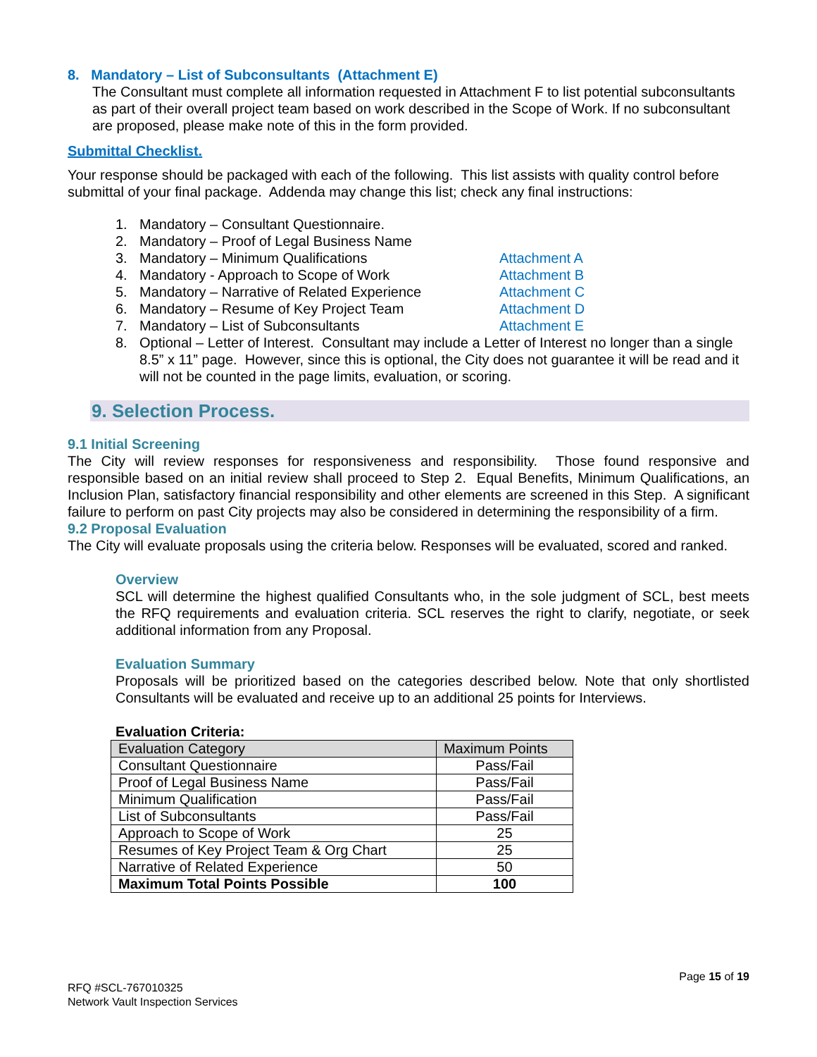8. Mandatory – List of Subconsultants (Attachment E)
The Consultant must complete all information requested in Attachment F to list potential subconsultants as part of their overall project team based on work described in the Scope of Work. If no subconsultant are proposed, please make note of this in the form provided.
Submittal Checklist.
Your response should be packaged with each of the following. This list assists with quality control before submittal of your final package. Addenda may change this list; check any final instructions:
1. Mandatory – Consultant Questionnaire.
2. Mandatory – Proof of Legal Business Name
3. Mandatory – Minimum Qualifications Attachment A
4. Mandatory - Approach to Scope of Work Attachment B
5. Mandatory – Narrative of Related Experience Attachment C
6. Mandatory – Resume of Key Project Team Attachment D
7. Mandatory – List of Subconsultants Attachment E
8. Optional – Letter of Interest. Consultant may include a Letter of Interest no longer than a single 8.5” x 11” page. However, since this is optional, the City does not guarantee it will be read and it will not be counted in the page limits, evaluation, or scoring.
9. Selection Process.
9.1 Initial Screening
The City will review responses for responsiveness and responsibility. Those found responsive and responsible based on an initial review shall proceed to Step 2. Equal Benefits, Minimum Qualifications, an Inclusion Plan, satisfactory financial responsibility and other elements are screened in this Step. A significant failure to perform on past City projects may also be considered in determining the responsibility of a firm.
9.2 Proposal Evaluation
The City will evaluate proposals using the criteria below. Responses will be evaluated, scored and ranked.
Overview
SCL will determine the highest qualified Consultants who, in the sole judgment of SCL, best meets the RFQ requirements and evaluation criteria. SCL reserves the right to clarify, negotiate, or seek additional information from any Proposal.
Evaluation Summary
Proposals will be prioritized based on the categories described below. Note that only shortlisted Consultants will be evaluated and receive up to an additional 25 points for Interviews.
Evaluation Criteria:
| Evaluation Category | Maximum Points |
| --- | --- |
| Consultant Questionnaire | Pass/Fail |
| Proof of Legal Business Name | Pass/Fail |
| Minimum Qualification | Pass/Fail |
| List of Subconsultants | Pass/Fail |
| Approach to Scope of Work | 25 |
| Resumes of Key Project Team & Org Chart | 25 |
| Narrative of Related Experience | 50 |
| Maximum Total Points Possible | 100 |
Page 15 of 19
RFQ #SCL-767010325
Network Vault Inspection Services